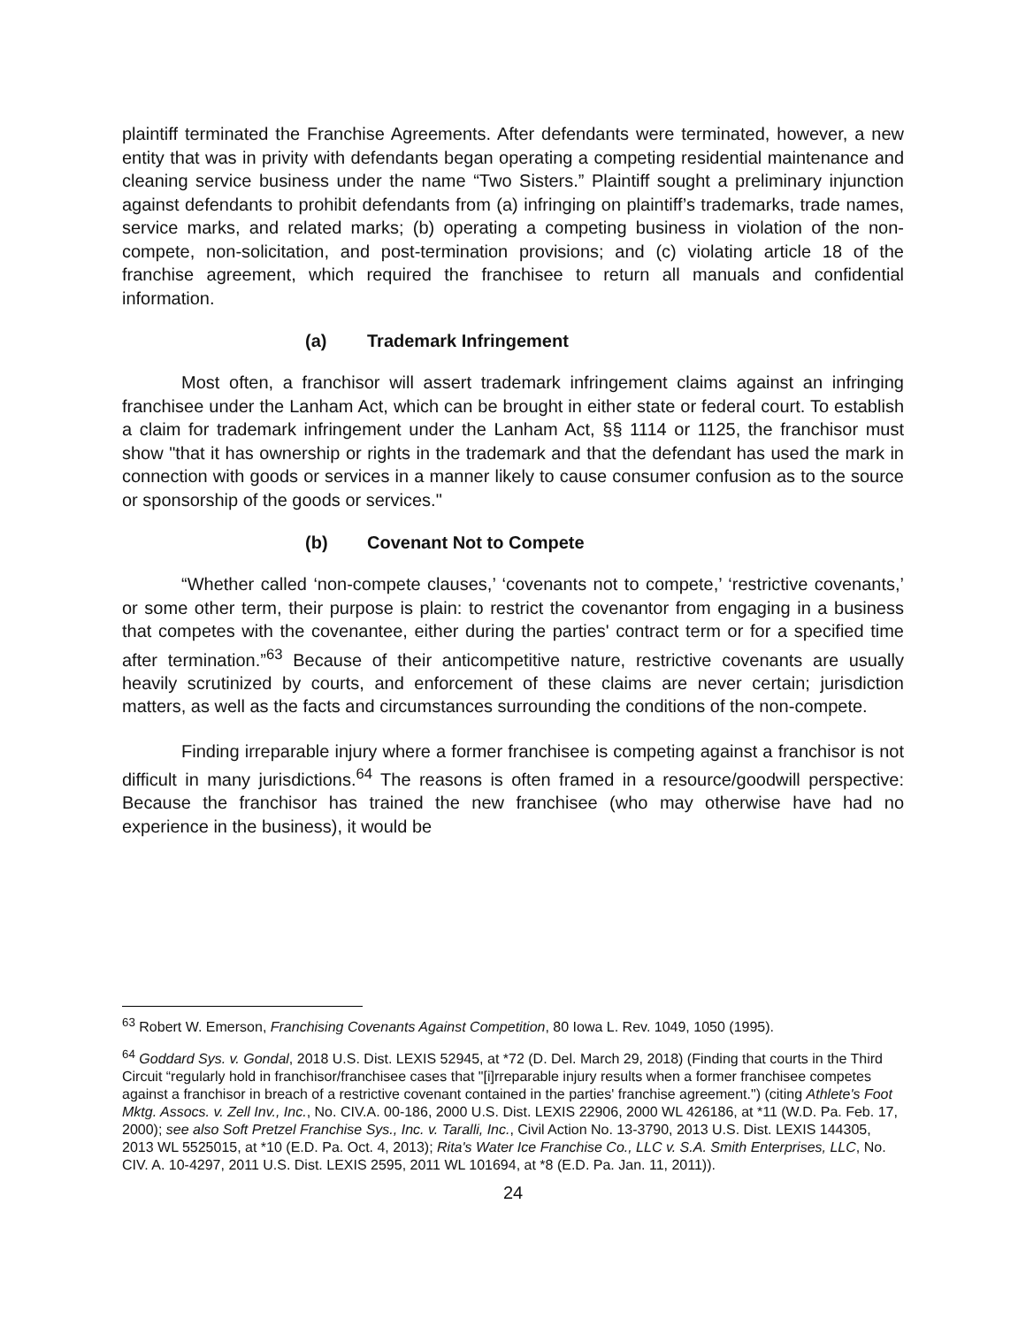plaintiff terminated the Franchise Agreements. After defendants were terminated, however, a new entity that was in privity with defendants began operating a competing residential maintenance and cleaning service business under the name “Two Sisters.” Plaintiff sought a preliminary injunction against defendants to prohibit defendants from (a) infringing on plaintiff’s trademarks, trade names, service marks, and related marks; (b) operating a competing business in violation of the non-compete, non-solicitation, and post-termination provisions; and (c) violating article 18 of the franchise agreement, which required the franchisee to return all manuals and confidential information.
(a) Trademark Infringement
Most often, a franchisor will assert trademark infringement claims against an infringing franchisee under the Lanham Act, which can be brought in either state or federal court. To establish a claim for trademark infringement under the Lanham Act, §§ 1114 or 1125, the franchisor must show "that it has ownership or rights in the trademark and that the defendant has used the mark in connection with goods or services in a manner likely to cause consumer confusion as to the source or sponsorship of the goods or services."
(b) Covenant Not to Compete
“Whether called ‘non-compete clauses,’ ‘covenants not to compete,’ ‘restrictive covenants,’ or some other term, their purpose is plain: to restrict the covenantor from engaging in a business that competes with the covenantee, either during the parties' contract term or for a specified time after termination.”<sup>63</sup> Because of their anticompetitive nature, restrictive covenants are usually heavily scrutinized by courts, and enforcement of these claims are never certain; jurisdiction matters, as well as the facts and circumstances surrounding the conditions of the non-compete.
Finding irreparable injury where a former franchisee is competing against a franchisor is not difficult in many jurisdictions.<sup>64</sup> The reasons is often framed in a resource/goodwill perspective: Because the franchisor has trained the new franchisee (who may otherwise have had no experience in the business), it would be
<sup>63</sup> Robert W. Emerson, Franchising Covenants Against Competition, 80 Iowa L. Rev. 1049, 1050 (1995).
<sup>64</sup> Goddard Sys. v. Gondal, 2018 U.S. Dist. LEXIS 52945, at *72 (D. Del. March 29, 2018) (Finding that courts in the Third Circuit “regularly hold in franchisor/franchisee cases that "[i]rreparable injury results when a former franchisee competes against a franchisor in breach of a restrictive covenant contained in the parties' franchise agreement.") (citing Athlete's Foot Mktg. Assocs. v. Zell Inv., Inc., No. CIV.A. 00-186, 2000 U.S. Dist. LEXIS 22906, 2000 WL 426186, at *11 (W.D. Pa. Feb. 17, 2000); see also Soft Pretzel Franchise Sys., Inc. v. Taralli, Inc., Civil Action No. 13-3790, 2013 U.S. Dist. LEXIS 144305, 2013 WL 5525015, at *10 (E.D. Pa. Oct. 4, 2013); Rita's Water Ice Franchise Co., LLC v. S.A. Smith Enterprises, LLC, No. CIV. A. 10-4297, 2011 U.S. Dist. LEXIS 2595, 2011 WL 101694, at *8 (E.D. Pa. Jan. 11, 2011)).
24